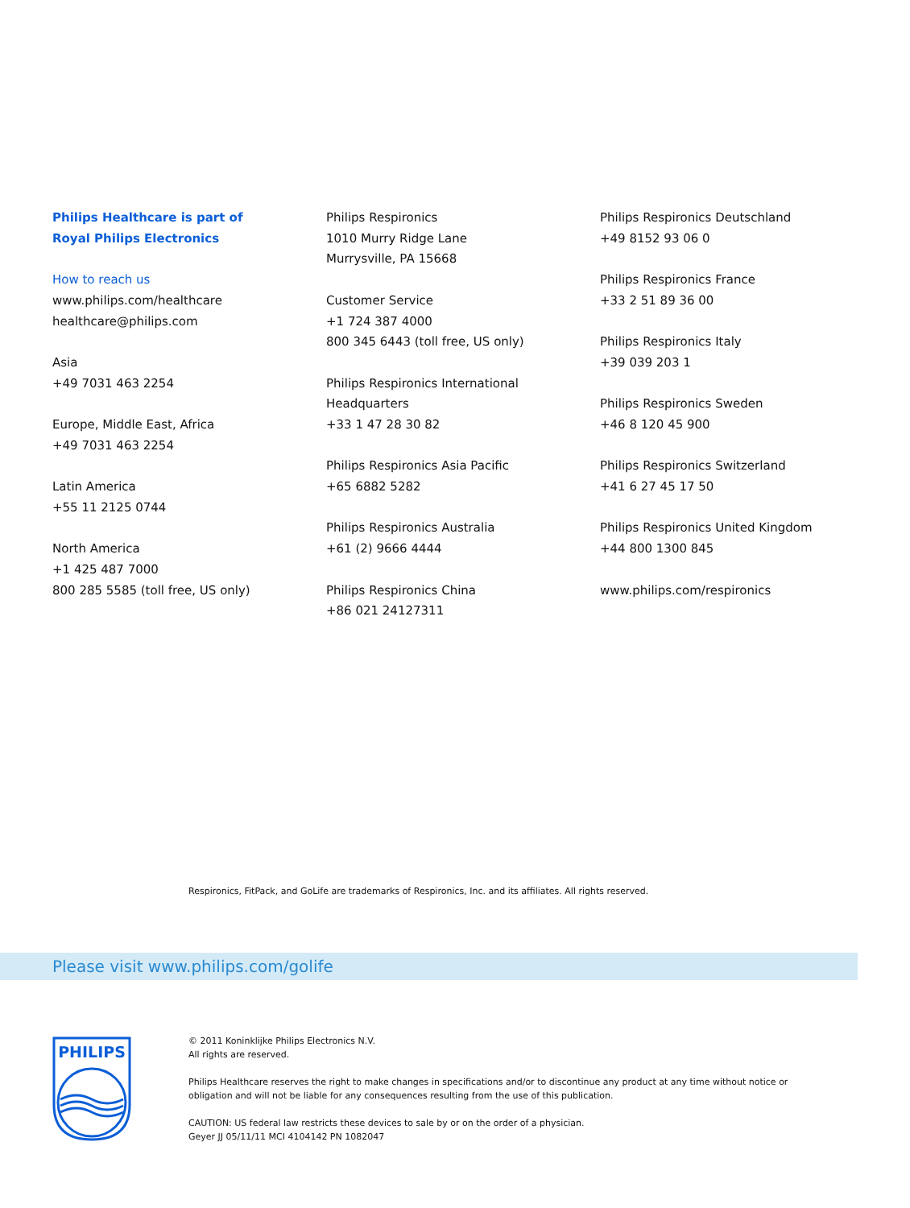Philips Healthcare is part of
Royal Philips Electronics
How to reach us
www.philips.com/healthcare
healthcare@philips.com
Asia
+49 7031 463 2254
Europe, Middle East, Africa
+49 7031 463 2254
Latin America
+55 11 2125 0744
North America
+1 425 487 7000
800 285 5585 (toll free, US only)
Philips Respironics
1010 Murry Ridge Lane
Murrysville, PA 15668
Customer Service
+1 724 387 4000
800 345 6443 (toll free, US only)
Philips Respironics International
Headquarters
+33 1 47 28 30 82
Philips Respironics Asia Pacific
+65 6882 5282
Philips Respironics Australia
+61 (2) 9666 4444
Philips Respironics China
+86 021 24127311
Philips Respironics Deutschland
+49 8152 93 06 0
Philips Respironics France
+33 2 51 89 36 00
Philips Respironics Italy
+39 039 203 1
Philips Respironics Sweden
+46 8 120 45 900
Philips Respironics Switzerland
+41 6 27 45 17 50
Philips Respironics United Kingdom
+44 800 1300 845
www.philips.com/respironics
Respironics, FitPack, and GoLife are trademarks of Respironics, Inc. and its affiliates. All rights reserved.
Please visit www.philips.com/golife
PHILIPS
© 2011 Koninklijke Philips Electronics N.V.
All rights are reserved.
Philips Healthcare reserves the right to make changes in specifications and/or to discontinue any product at any time without notice or obligation and will not be liable for any consequences resulting from the use of this publication.
CAUTION: US federal law restricts these devices to sale by or on the order of a physician.
Geyer JJ 05/11/11 MCI 4104142 PN 1082047